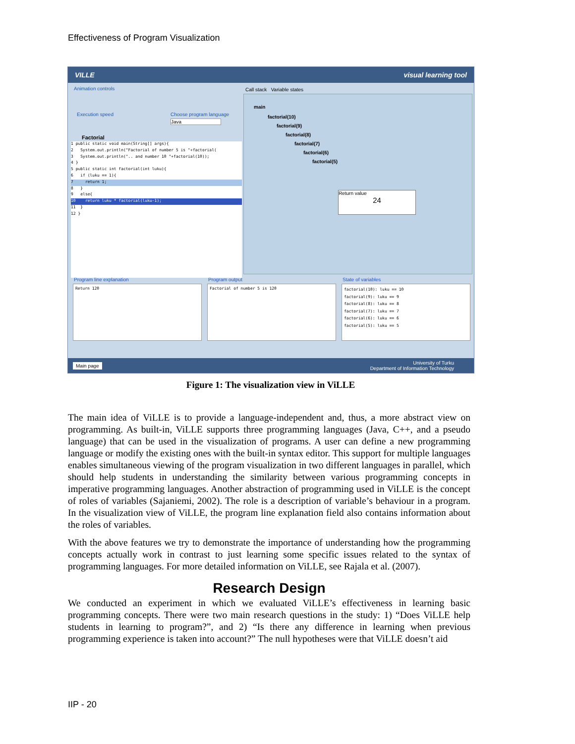Effectiveness of Program Visualization
VILLE visual learning tool
Animation controls
Execution speed Choose program language
Java
Call stack Variable states
Factorial
1 public static void main(String[] args){
2 System.out.println("Factorial of number 5 is "+factorial(
3 System.out.println(".. and number 10 "+factorial(10));
4 }
5 public static int factorial(int luku){
6 if (luku == 1){
7 return 1;
8 }
9 else{
10 return luku * factorial(luku-1);
11 }
12 }
main
factorial(10)
factorial(9)
factorial(8)
factorial(7)
factorial(6)
factorial(5)
Return value
24
Program line explanation Program output State of variables
Return 120 Factorial of number 5 is 120
factorial(10): luku == 10
factorial(9): luku == 9
factorial(8): luku == 8
factorial(7): luku == 7
factorial(6): luku == 6
factorial(5): luku == 5
Main page University of Turku
Department of Information Technology
Figure 1: The visualization view in ViLLE
The main idea of ViLLE is to provide a language-independent and, thus, a more abstract view on programming. As built-in, ViLLE supports three programming languages (Java, C++, and a pseudo language) that can be used in the visualization of programs. A user can define a new programming language or modify the existing ones with the built-in syntax editor. This support for multiple languages enables simultaneous viewing of the program visualization in two different languages in parallel, which should help students in understanding the similarity between various programming concepts in imperative programming languages. Another abstraction of programming used in ViLLE is the concept of roles of variables (Sajaniemi, 2002). The role is a description of variable’s behaviour in a program. In the visualization view of ViLLE, the program line explanation field also contains information about the roles of variables.
With the above features we try to demonstrate the importance of understanding how the programming concepts actually work in contrast to just learning some specific issues related to the syntax of programming languages. For more detailed information on ViLLE, see Rajala et al. (2007).
Research Design
We conducted an experiment in which we evaluated ViLLE’s effectiveness in learning basic programming concepts. There were two main research questions in the study: 1) “Does ViLLE help students in learning to program?”, and 2) “Is there any difference in learning when previous programming experience is taken into account?” The null hypotheses were that ViLLE doesn’t aid
IIP - 20